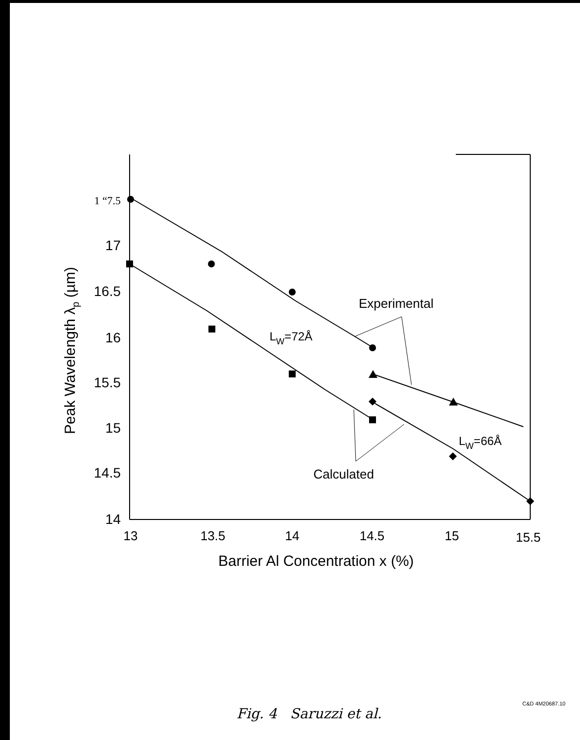1 “7.5
17
16.5
16
15.5
15
14.5
14
13
13.5
14
14.5
15
15.5
Barrier Al Concentration x (%)
Peak Wavelength λp (µm)
Experimental
LW=72Å
LW=66Å
Calculated
C&D 4M20687.10
Fig. 4 Saruzzi et al.